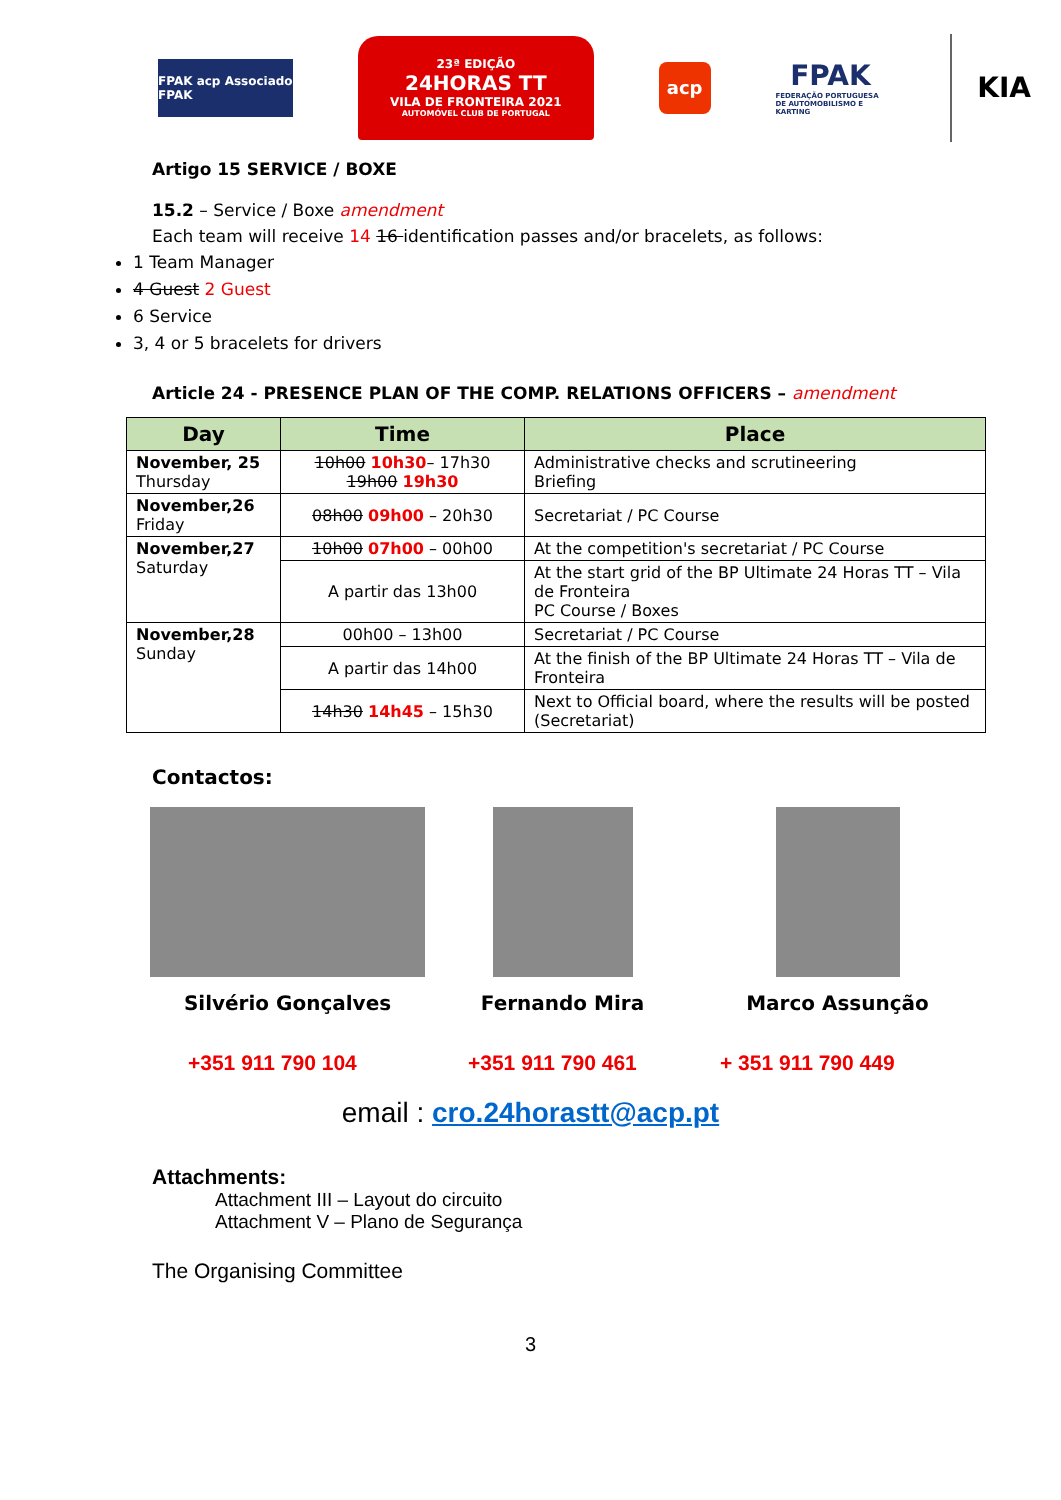FPAK acp Associado FPAK
23ª EDIÇÃO
24HORAS TT
VILA DE FRONTEIRA 2021
AUTOMÓVEL CLUB DE PORTUGAL
acp
FPAK
FEDERAÇÃO PORTUGUESA DE AUTOMOBILISMO E KARTING
KIA
Artigo 15 SERVICE / BOXE
15.2 – Service / Boxe amendment
Each team will receive 14 16 identification passes and/or bracelets, as follows:
1 Team Manager
4 Guest 2 Guest
6 Service
3, 4 or 5 bracelets for drivers
Article 24 - PRESENCE PLAN OF THE COMP. RELATIONS OFFICERS – amendment
| Day | Time | Place |
| --- | --- | --- |
| November, 25 Thursday | 10h00 10h30 – 17h30 19h00 19h30 | Administrative checks and scrutineering Briefing |
| November,26 Friday | 08h00 09h00 – 20h30 | Secretariat / PC Course |
| November,27 Saturday | 10h00 07h00 – 00h00 | At the competition's secretariat / PC Course |
| | A partir das 13h00 | At the start grid of the BP Ultimate 24 Horas TT – Vila de Fronteira PC Course / Boxes |
| November,28 Sunday | 00h00 – 13h00 | Secretariat / PC Course |
| | A partir das 14h00 | At the finish of the BP Ultimate 24 Horas TT – Vila de Fronteira |
| | 14h30 14h45 – 15h30 | Next to Official board, where the results will be posted (Secretariat) |
Contactos:
Silvério Gonçalves Fernando Mira Marco Assunção
+351 911 790 104 +351 911 790 461 + 351 911 790 449
email : cro.24horastt@acp.pt
Attachments:
Attachment III – Layout do circuito
Attachment V – Plano de Segurança
The Organising Committee
3